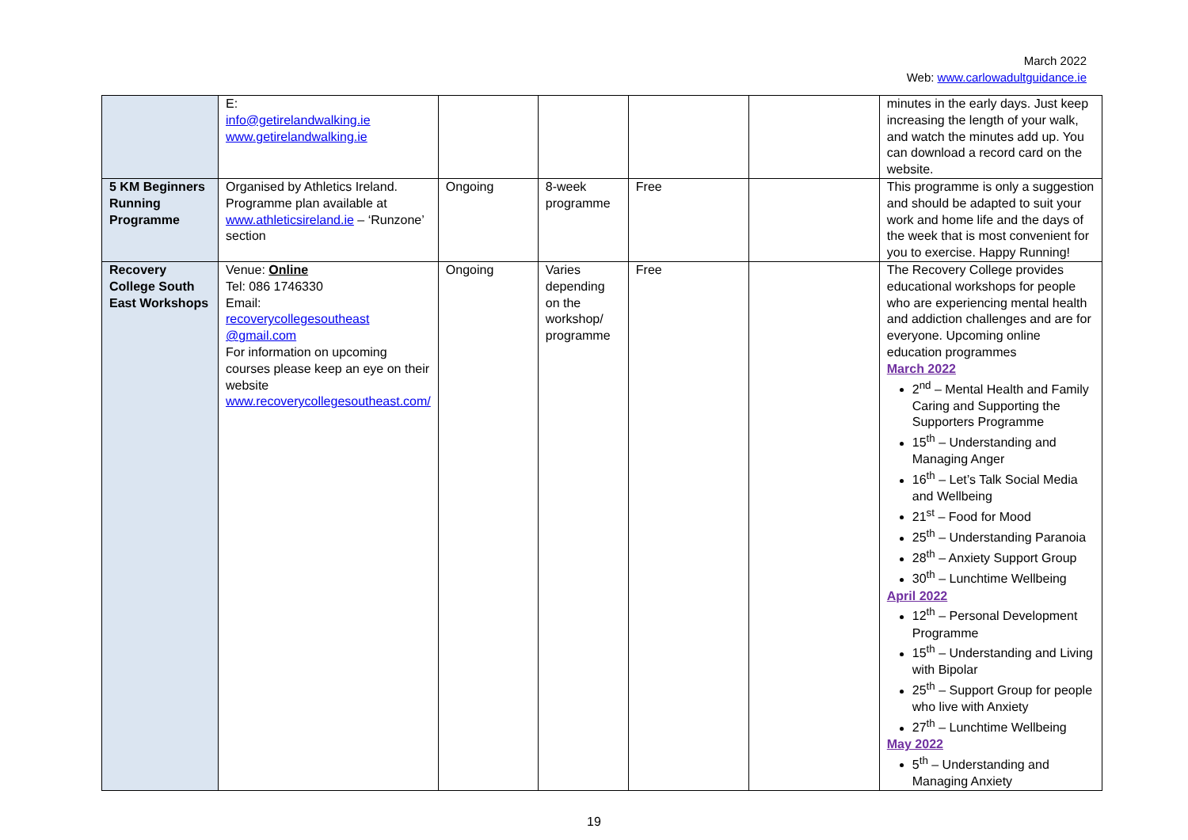March 2022
Web: www.carlowadultguidance.ie
| | E: info@getirelandwalking.ie www.getirelandwalking.ie | | | | | minutes in the early days. Just keep increasing the length of your walk, and watch the minutes add up. You can download a record card on the website. |
| 5 KM Beginners Running Programme | Organised by Athletics Ireland. Programme plan available at www.athleticsireland.ie – ‘Runzone’ section | Ongoing | 8-week programme | Free | | This programme is only a suggestion and should be adapted to suit your work and home life and the days of the week that is most convenient for you to exercise. Happy Running! |
| Recovery College South East Workshops | Venue: Online Tel: 086 1746330 Email: recoverycollegesoutheast @gmail.com For information on upcoming courses please keep an eye on their website www.recoverycollegesoutheast.com/ | Ongoing | Varies depending on the workshop/ programme | Free | | The Recovery College provides educational workshops for people who are experiencing mental health and addiction challenges and are for everyone. Upcoming online education programmes March 2022 2<sup>nd</sup> – Mental Health and Family Caring and Supporting the Supporters Programme 15<sup>th</sup> – Understanding and Managing Anger 16<sup>th</sup> – Let’s Talk Social Media and Wellbeing 21<sup>st</sup> – Food for Mood 25<sup>th</sup> – Understanding Paranoia 28<sup>th</sup> – Anxiety Support Group 30<sup>th</sup> – Lunchtime Wellbeing April 2022 12<sup>th</sup> – Personal Development Programme 15<sup>th</sup> – Understanding and Living with Bipolar 25<sup>th</sup> – Support Group for people who live with Anxiety 27<sup>th</sup> – Lunchtime Wellbeing May 2022 5<sup>th</sup> – Understanding and Managing Anxiety |
19